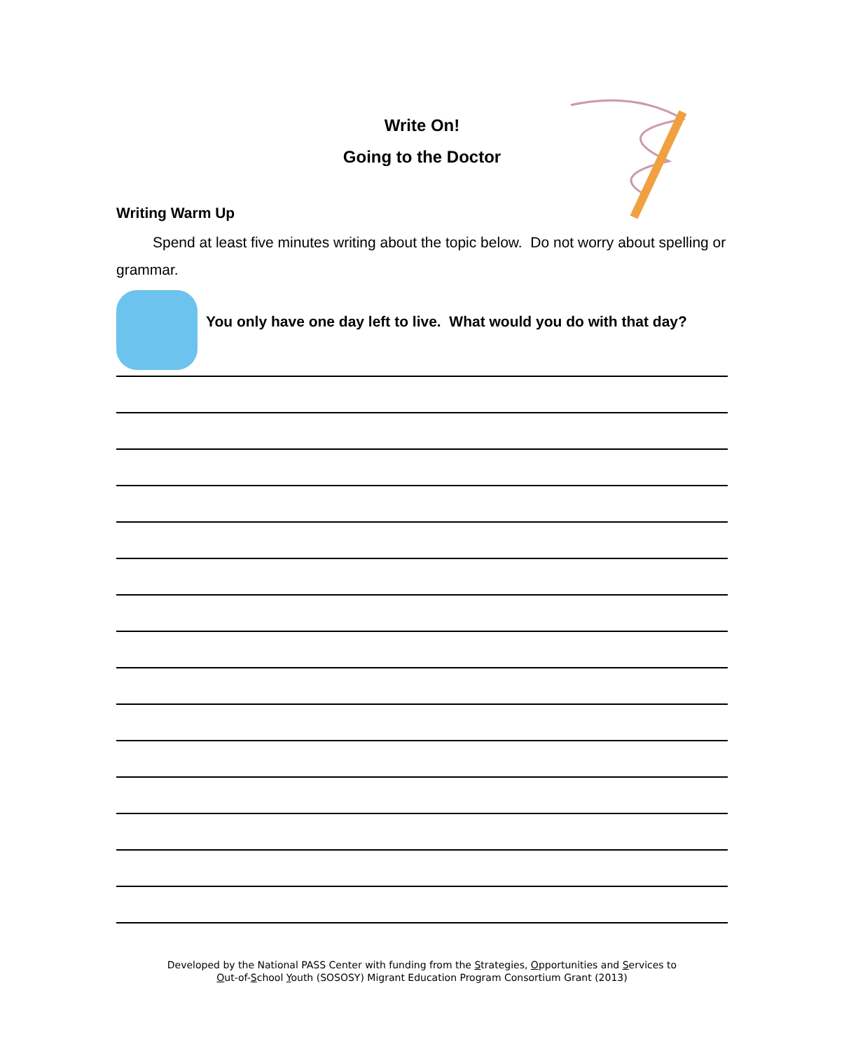Write On!
Going to the Doctor
Writing Warm Up
Spend at least five minutes writing about the topic below. Do not worry about spelling or grammar.
You only have one day left to live. What would you do with that day?
Developed by the National PASS Center with funding from the Strategies, Opportunities and Services to
Out-of-School Youth (SOSOSY) Migrant Education Program Consortium Grant (2013)